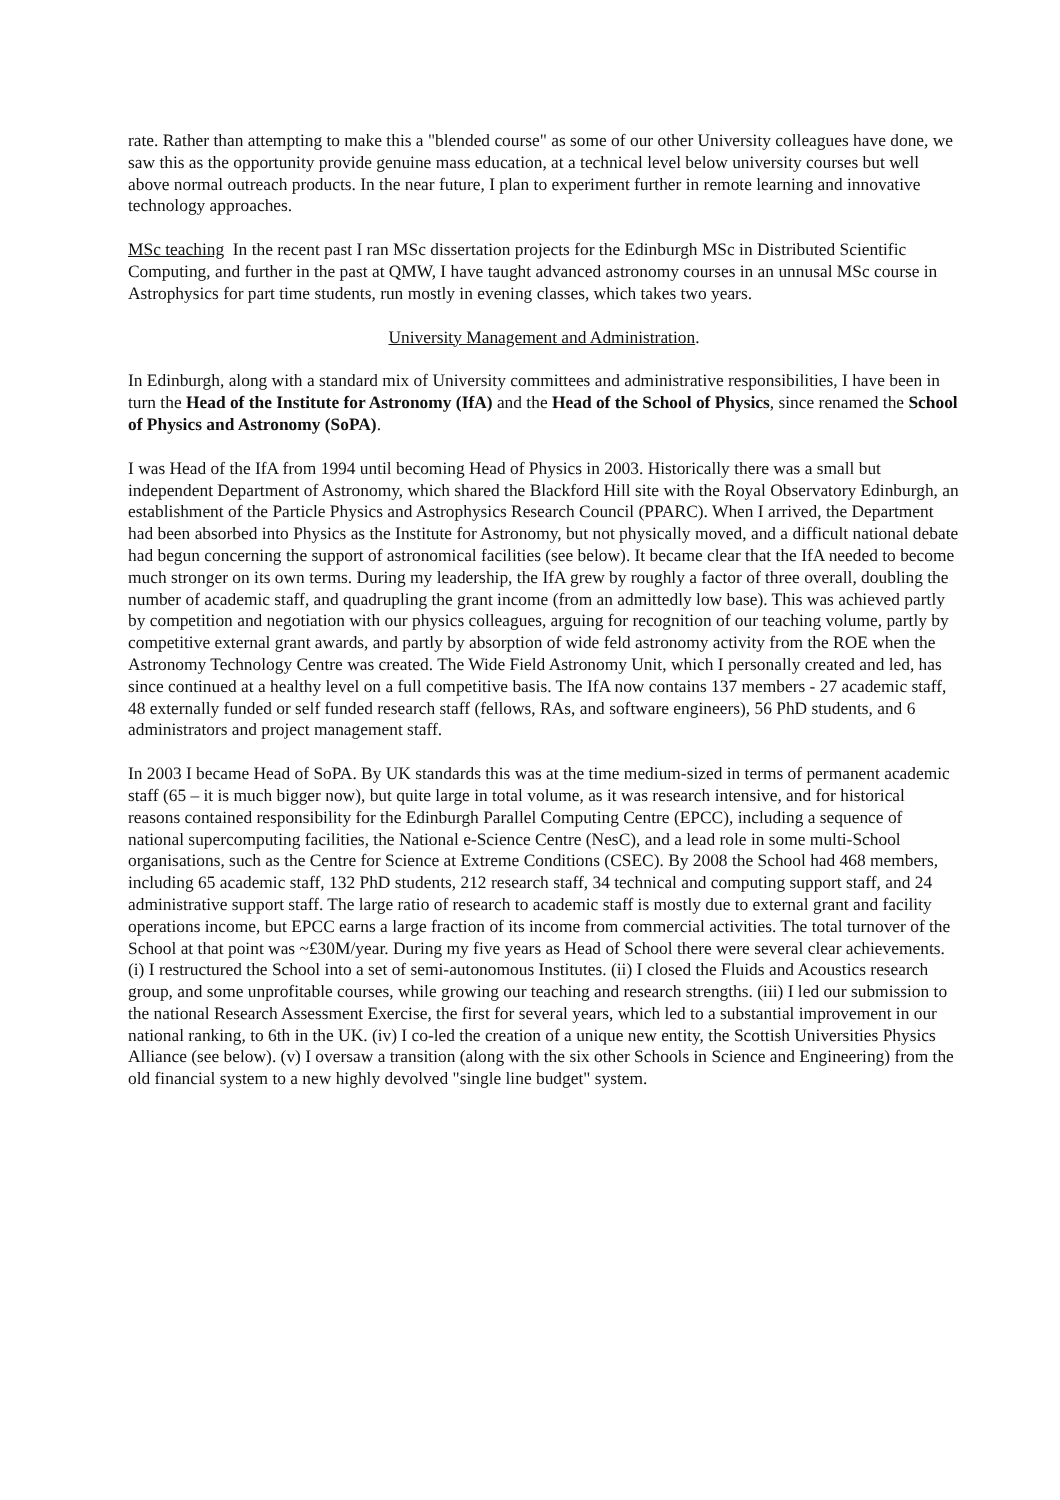rate. Rather than attempting to make this a "blended course" as some of our other University colleagues have done, we saw this as the opportunity provide genuine mass education, at a technical level below university courses but well above normal outreach products. In the near future, I plan to experiment further in remote learning and innovative technology approaches.
MSc teaching In the recent past I ran MSc dissertation projects for the Edinburgh MSc in Distributed Scientific Computing, and further in the past at QMW, I have taught advanced astronomy courses in an unnusal MSc course in Astrophysics for part time students, run mostly in evening classes, which takes two years.
University Management and Administration.
In Edinburgh, along with a standard mix of University committees and administrative responsibilities, I have been in turn the Head of the Institute for Astronomy (IfA) and the Head of the School of Physics, since renamed the School of Physics and Astronomy (SoPA).
I was Head of the IfA from 1994 until becoming Head of Physics in 2003. Historically there was a small but independent Department of Astronomy, which shared the Blackford Hill site with the Royal Observatory Edinburgh, an establishment of the Particle Physics and Astrophysics Research Council (PPARC). When I arrived, the Department had been absorbed into Physics as the Institute for Astronomy, but not physically moved, and a difficult national debate had begun concerning the support of astronomical facilities (see below). It became clear that the IfA needed to become much stronger on its own terms. During my leadership, the IfA grew by roughly a factor of three overall, doubling the number of academic staff, and quadrupling the grant income (from an admittedly low base). This was achieved partly by competition and negotiation with our physics colleagues, arguing for recognition of our teaching volume, partly by competitive external grant awards, and partly by absorption of wide feld astronomy activity from the ROE when the Astronomy Technology Centre was created. The Wide Field Astronomy Unit, which I personally created and led, has since continued at a healthy level on a full competitive basis. The IfA now contains 137 members - 27 academic staff, 48 externally funded or self funded research staff (fellows, RAs, and software engineers), 56 PhD students, and 6 administrators and project management staff.
In 2003 I became Head of SoPA. By UK standards this was at the time medium-sized in terms of permanent academic staff (65 – it is much bigger now), but quite large in total volume, as it was research intensive, and for historical reasons contained responsibility for the Edinburgh Parallel Computing Centre (EPCC), including a sequence of national supercomputing facilities, the National e-Science Centre (NesC), and a lead role in some multi-School organisations, such as the Centre for Science at Extreme Conditions (CSEC). By 2008 the School had 468 members, including 65 academic staff, 132 PhD students, 212 research staff, 34 technical and computing support staff, and 24 administrative support staff. The large ratio of research to academic staff is mostly due to external grant and facility operations income, but EPCC earns a large fraction of its income from commercial activities. The total turnover of the School at that point was ~£30M/year. During my five years as Head of School there were several clear achievements. (i) I restructured the School into a set of semi-autonomous Institutes. (ii) I closed the Fluids and Acoustics research group, and some unprofitable courses, while growing our teaching and research strengths. (iii) I led our submission to the national Research Assessment Exercise, the first for several years, which led to a substantial improvement in our national ranking, to 6th in the UK. (iv) I co-led the creation of a unique new entity, the Scottish Universities Physics Alliance (see below). (v) I oversaw a transition (along with the six other Schools in Science and Engineering) from the old financial system to a new highly devolved "single line budget" system.